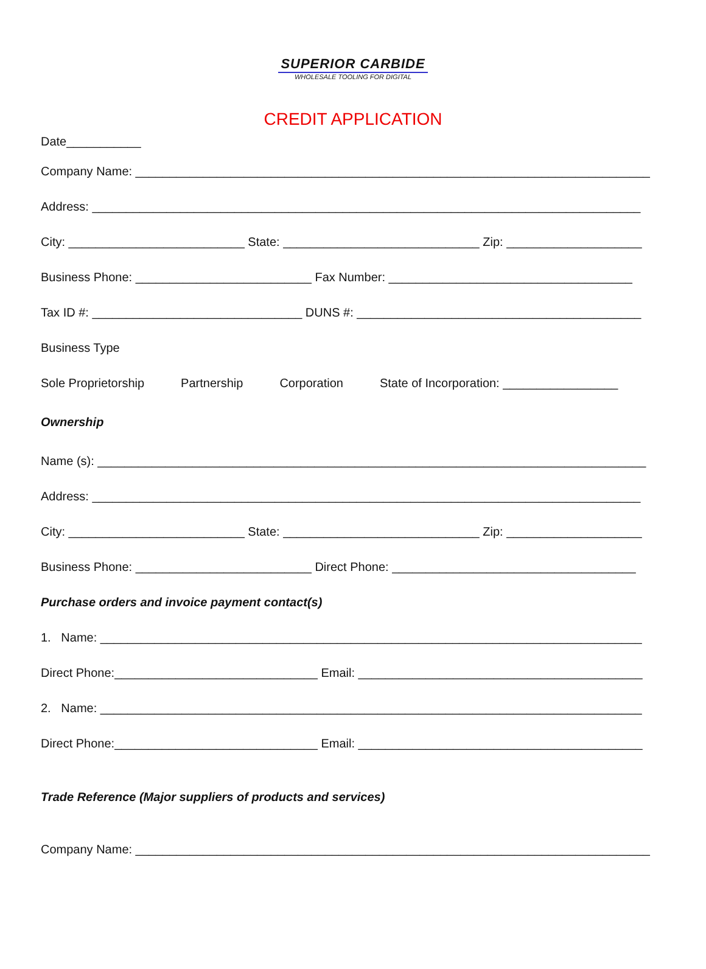SUPERIOR CARBIDE
WHOLESALE TOOLING FOR DIGITAL
CREDIT APPLICATION
Date___________
Company Name: ____________________________________________________________________________
Address: _________________________________________________________________________________
City: __________________________ State: _____________________________ Zip: ____________________
Business Phone: __________________________ Fax Number: ____________________________________
Tax ID #: _______________________________ DUNS #: __________________________________________
Business Type
Sole Proprietorship Partnership Corporation State of Incorporation: _________________
Ownership
Name (s): _________________________________________________________________________________
Address: _________________________________________________________________________________
City: __________________________ State: _____________________________ Zip: ____________________
Business Phone: __________________________ Direct Phone: ____________________________________
Purchase orders and invoice payment contact(s)
1. Name: ________________________________________________________________________________
Direct Phone:______________________________ Email: __________________________________________
2. Name: ________________________________________________________________________________
Direct Phone:______________________________ Email: __________________________________________
Trade Reference (Major suppliers of products and services)
Company Name: ____________________________________________________________________________